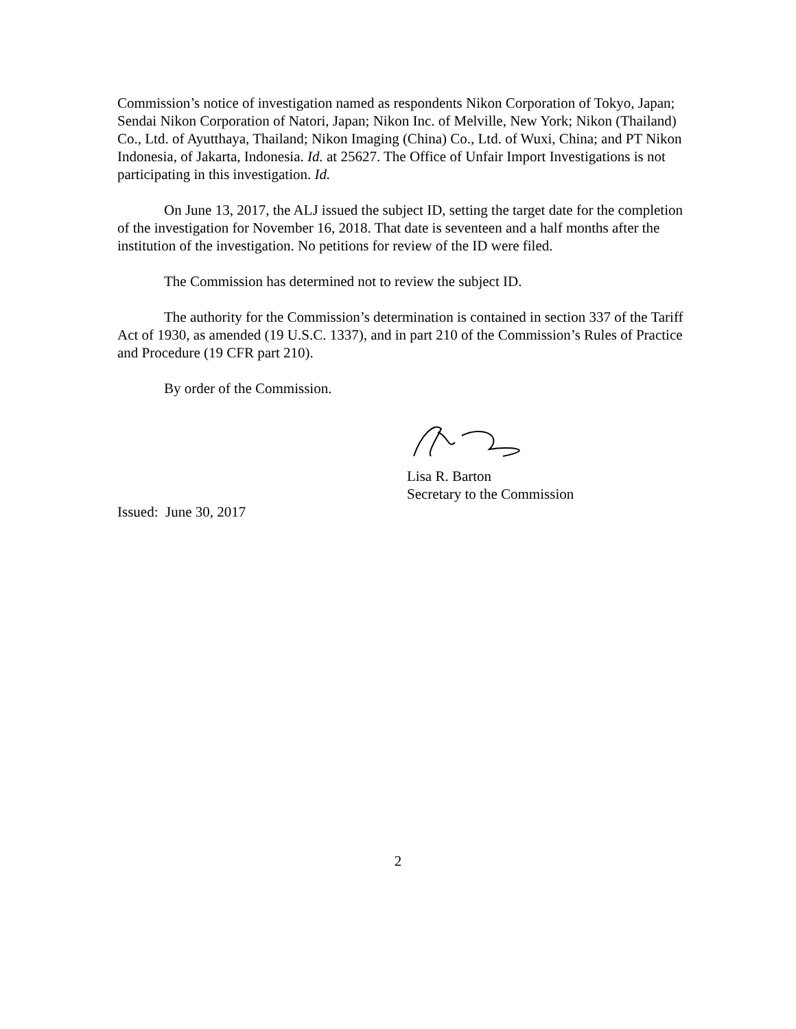Commission’s notice of investigation named as respondents Nikon Corporation of Tokyo, Japan; Sendai Nikon Corporation of Natori, Japan; Nikon Inc. of Melville, New York; Nikon (Thailand) Co., Ltd. of Ayutthaya, Thailand; Nikon Imaging (China) Co., Ltd. of Wuxi, China; and PT Nikon Indonesia, of Jakarta, Indonesia. Id. at 25627. The Office of Unfair Import Investigations is not participating in this investigation. Id.
On June 13, 2017, the ALJ issued the subject ID, setting the target date for the completion of the investigation for November 16, 2018. That date is seventeen and a half months after the institution of the investigation. No petitions for review of the ID were filed.
The Commission has determined not to review the subject ID.
The authority for the Commission’s determination is contained in section 337 of the Tariff Act of 1930, as amended (19 U.S.C. 1337), and in part 210 of the Commission’s Rules of Practice and Procedure (19 CFR part 210).
By order of the Commission.
Lisa R. Barton
Secretary to the Commission
Issued: June 30, 2017
2